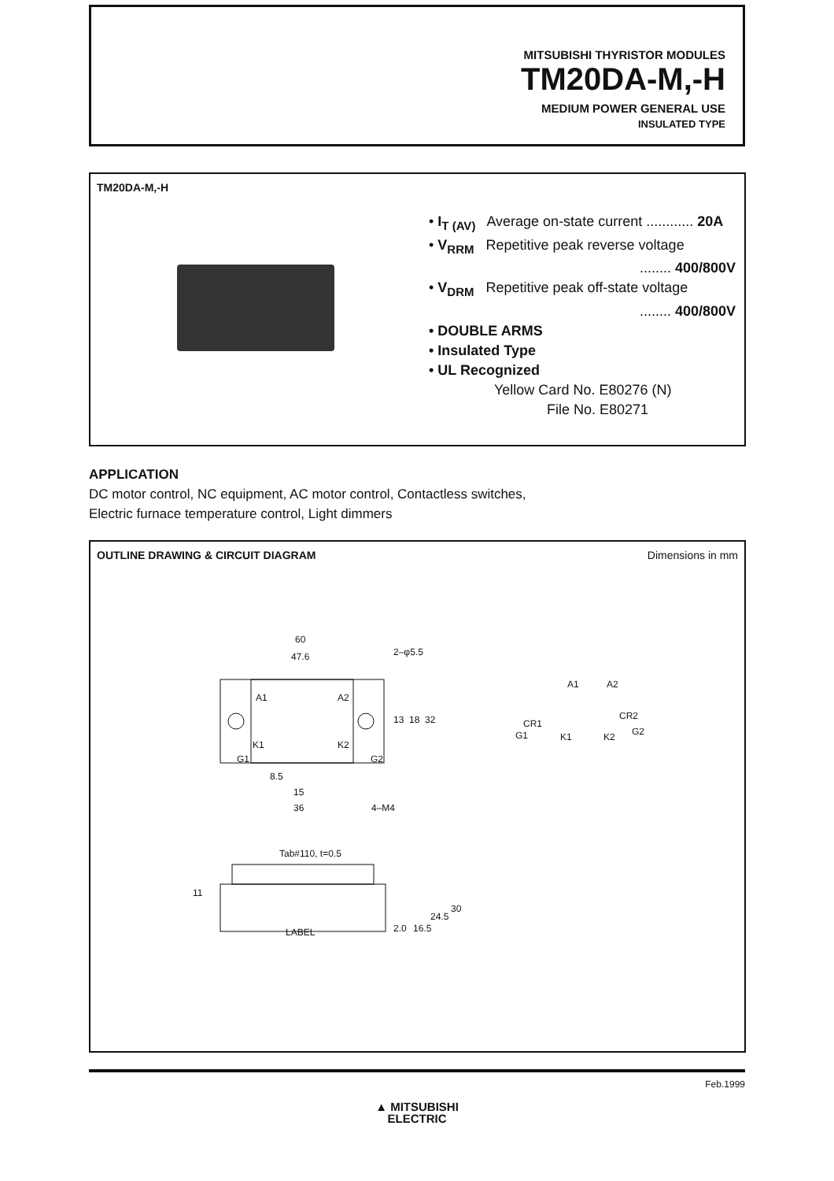MITSUBISHI THYRISTOR MODULES
TM20DA-M,-H
MEDIUM POWER GENERAL USE
INSULATED TYPE
TM20DA-M,-H
• I<sub>T (AV)</sub> Average on-state current ............ 20A
• V<sub>RRM</sub> Repetitive peak reverse voltage
........ 400/800V
• V<sub>DRM</sub> Repetitive peak off-state voltage
........ 400/800V
• DOUBLE ARMS
• Insulated Type
• UL Recognized
Yellow Card No. E80276 (N)
File No. E80271
APPLICATION
DC motor control, NC equipment, AC motor control, Contactless switches,
Electric furnace temperature control, Light dimmers
OUTLINE DRAWING & CIRCUIT DIAGRAM Dimensions in mm
60
47.6
2–φ5.5
A1
A2
K1
K2
G1
G2
8.5
15
36
4–M4
13
18
32
Tab#110, t=0.5
11
LABEL
2.0
16.5
24.5
30
A1
A2
CR1
G1
K1
K2
CR2
G2
Feb.1999
▲ MITSUBISHI
ELECTRIC